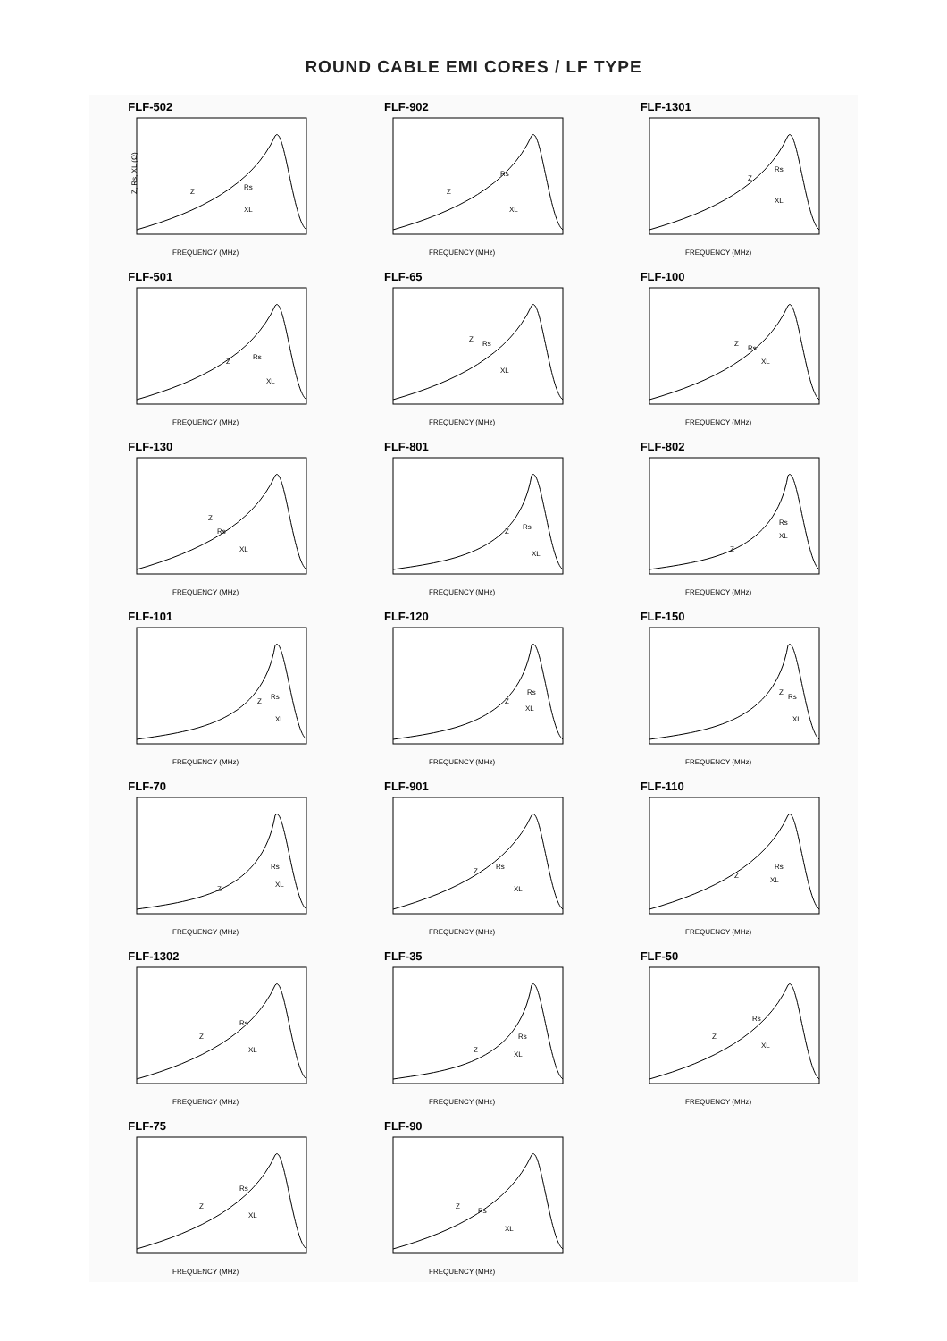ROUND CABLE EMI CORES / LF TYPE
FLF-502
Z
Rs
XL
FREQUENCY (MHz)
Z, Rs, XL (Ω)
FLF-902
Z
Rs
XL
FREQUENCY (MHz)
FLF-1301
Z
Rs
XL
FREQUENCY (MHz)
FLF-501
Z
Rs
XL
FREQUENCY (MHz)
FLF-65
Z
Rs
XL
FREQUENCY (MHz)
FLF-100
Z
Rs
XL
FREQUENCY (MHz)
FLF-130
Z
Rs
XL
FREQUENCY (MHz)
FLF-801
Z
Rs
XL
FREQUENCY (MHz)
FLF-802
Z
Rs
XL
FREQUENCY (MHz)
FLF-101
Z
Rs
XL
FREQUENCY (MHz)
FLF-120
Z
Rs
XL
FREQUENCY (MHz)
FLF-150
Z
Rs
XL
FREQUENCY (MHz)
FLF-70
Z
Rs
XL
FREQUENCY (MHz)
FLF-901
Z
Rs
XL
FREQUENCY (MHz)
FLF-110
Z
Rs
XL
FREQUENCY (MHz)
FLF-1302
Z
Rs
XL
FREQUENCY (MHz)
FLF-35
Z
Rs
XL
FREQUENCY (MHz)
FLF-50
Z
Rs
XL
FREQUENCY (MHz)
FLF-75
Z
Rs
XL
FREQUENCY (MHz)
FLF-90
Z
Rs
XL
FREQUENCY (MHz)